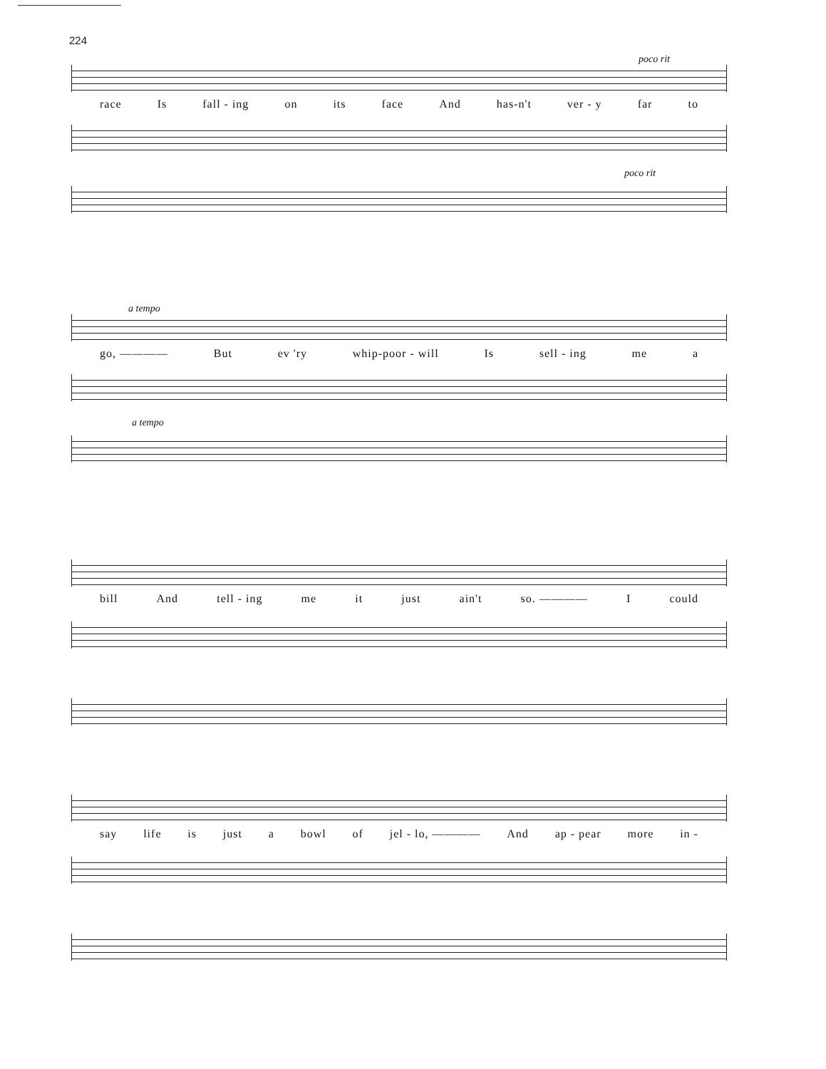224
poco rit
race Is fall - ing on its face And has-n't ver - y far to
poco rit
a tempo
go, ———— But ev 'ry whip-poor - will Is sell - ing me a
a tempo
bill And tell - ing me it just ain't so. ———— I could
say life is just a bowl of jel - lo, ———— And ap - pear more in -